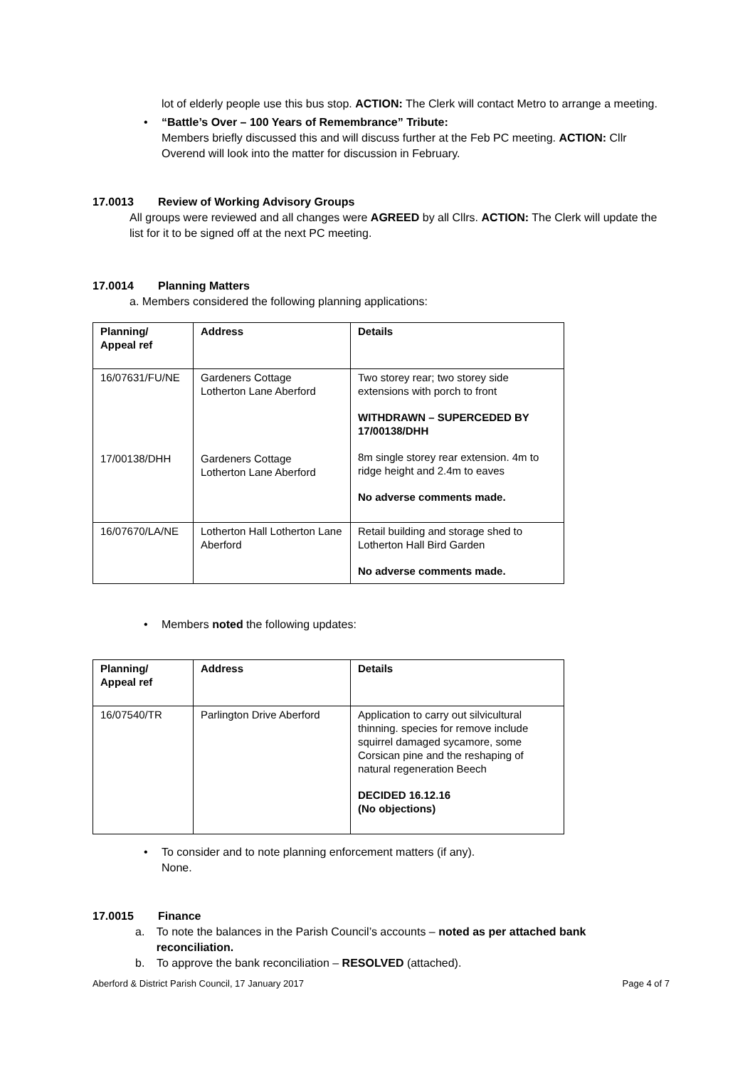lot of elderly people use this bus stop. ACTION: The Clerk will contact Metro to arrange a meeting.
• “Battle’s Over – 100 Years of Remembrance” Tribute:
Members briefly discussed this and will discuss further at the Feb PC meeting. ACTION: Cllr Overend will look into the matter for discussion in February.
17.0013 Review of Working Advisory Groups
All groups were reviewed and all changes were AGREED by all Cllrs. ACTION: The Clerk will update the list for it to be signed off at the next PC meeting.
17.0014 Planning Matters
a. Members considered the following planning applications:
| Planning/ Appeal ref | Address | Details |
| --- | --- | --- |
| 16/07631/FU/NE 17/00138/DHH | Gardeners Cottage Lotherton Lane Aberford Gardeners Cottage Lotherton Lane Aberford | Two storey rear; two storey side extensions with porch to front WITHDRAWN – SUPERCEDED BY 17/00138/DHH 8m single storey rear extension. 4m to ridge height and 2.4m to eaves No adverse comments made. |
| 16/07670/LA/NE | Lotherton Hall Lotherton Lane Aberford | Retail building and storage shed to Lotherton Hall Bird Garden No adverse comments made. |
• Members noted the following updates:
| Planning/ Appeal ref | Address | Details |
| --- | --- | --- |
| 16/07540/TR | Parlington Drive Aberford | Application to carry out silvicultural thinning. species for remove include squirrel damaged sycamore, some Corsican pine and the reshaping of natural regeneration Beech DECIDED 16.12.16 (No objections) |
• To consider and to note planning enforcement matters (if any).
None.
17.0015 Finance
a. To note the balances in the Parish Council’s accounts – noted as per attached bank reconciliation.
b. To approve the bank reconciliation – RESOLVED (attached).
Aberford & District Parish Council, 17 January 2017 Page 4 of 7